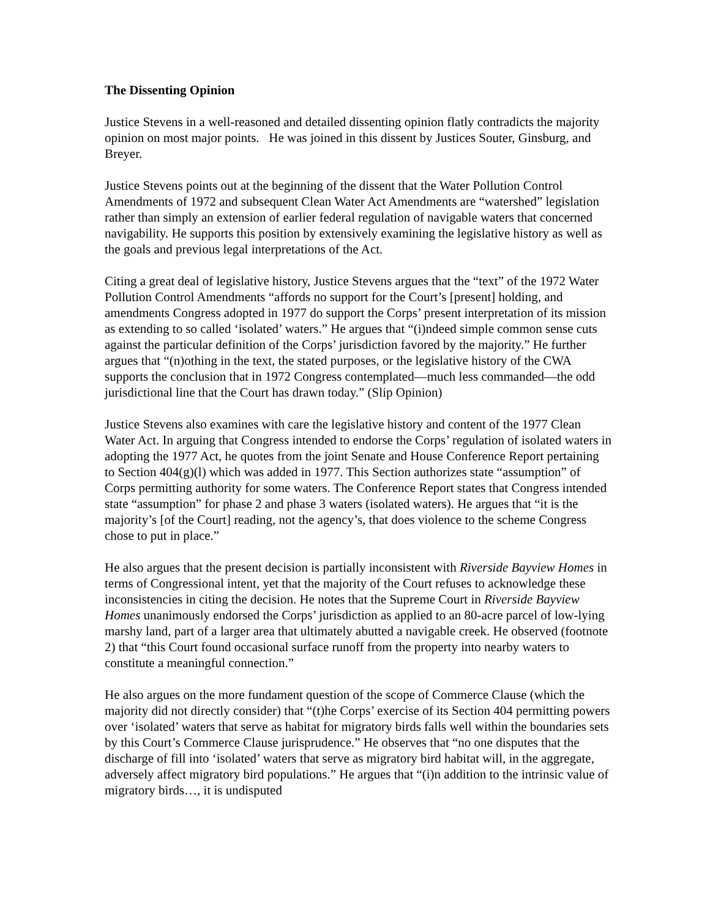The Dissenting Opinion
Justice Stevens in a well-reasoned and detailed dissenting opinion flatly contradicts the majority opinion on most major points. He was joined in this dissent by Justices Souter, Ginsburg, and Breyer.
Justice Stevens points out at the beginning of the dissent that the Water Pollution Control Amendments of 1972 and subsequent Clean Water Act Amendments are “watershed” legislation rather than simply an extension of earlier federal regulation of navigable waters that concerned navigability. He supports this position by extensively examining the legislative history as well as the goals and previous legal interpretations of the Act.
Citing a great deal of legislative history, Justice Stevens argues that the “text” of the 1972 Water Pollution Control Amendments “affords no support for the Court’s [present] holding, and amendments Congress adopted in 1977 do support the Corps’ present interpretation of its mission as extending to so called ‘isolated’ waters.” He argues that “(i)ndeed simple common sense cuts against the particular definition of the Corps’ jurisdiction favored by the majority.” He further argues that “(n)othing in the text, the stated purposes, or the legislative history of the CWA supports the conclusion that in 1972 Congress contemplated—much less commanded—the odd jurisdictional line that the Court has drawn today.” (Slip Opinion)
Justice Stevens also examines with care the legislative history and content of the 1977 Clean Water Act. In arguing that Congress intended to endorse the Corps’ regulation of isolated waters in adopting the 1977 Act, he quotes from the joint Senate and House Conference Report pertaining to Section 404(g)(l) which was added in 1977. This Section authorizes state “assumption” of Corps permitting authority for some waters. The Conference Report states that Congress intended state “assumption” for phase 2 and phase 3 waters (isolated waters). He argues that “it is the majority’s [of the Court] reading, not the agency’s, that does violence to the scheme Congress chose to put in place.”
He also argues that the present decision is partially inconsistent with Riverside Bayview Homes in terms of Congressional intent, yet that the majority of the Court refuses to acknowledge these inconsistencies in citing the decision. He notes that the Supreme Court in Riverside Bayview Homes unanimously endorsed the Corps’ jurisdiction as applied to an 80-acre parcel of low-lying marshy land, part of a larger area that ultimately abutted a navigable creek. He observed (footnote 2) that “this Court found occasional surface runoff from the property into nearby waters to constitute a meaningful connection.”
He also argues on the more fundament question of the scope of Commerce Clause (which the majority did not directly consider) that “(t)he Corps’ exercise of its Section 404 permitting powers over ‘isolated’ waters that serve as habitat for migratory birds falls well within the boundaries sets by this Court’s Commerce Clause jurisprudence.” He observes that “no one disputes that the discharge of fill into ‘isolated’ waters that serve as migratory bird habitat will, in the aggregate, adversely affect migratory bird populations.” He argues that “(i)n addition to the intrinsic value of migratory birds…, it is undisputed